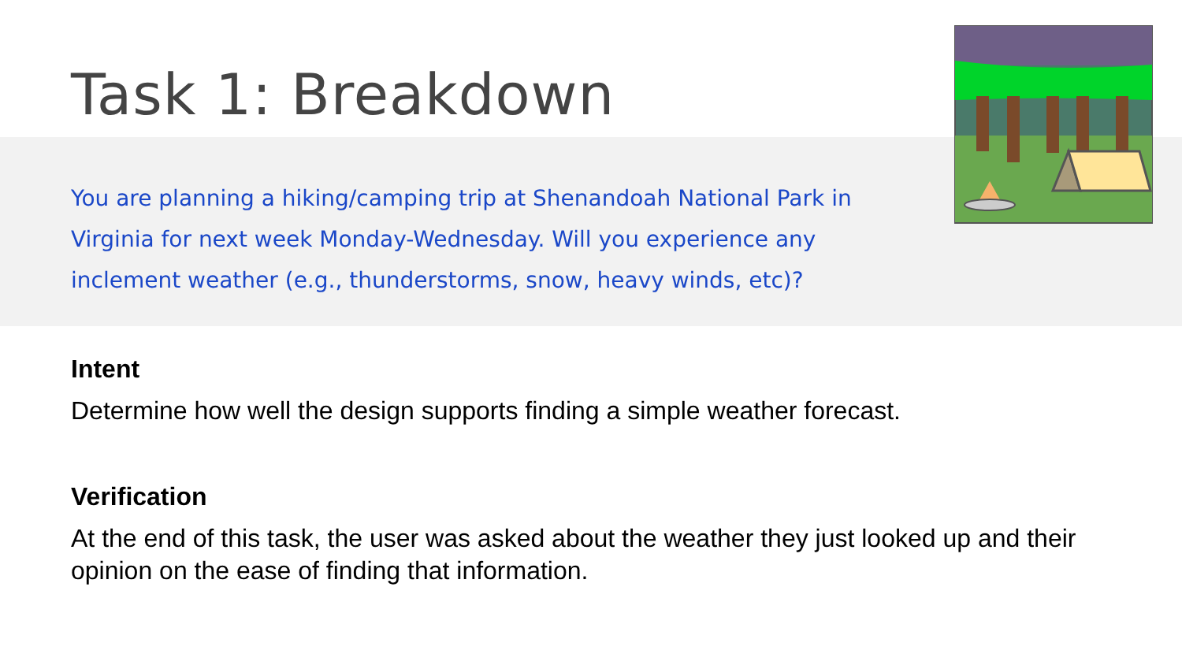Task 1: Breakdown
You are planning a hiking/camping trip at Shenandoah National Park in Virginia for next week Monday-Wednesday. Will you experience any inclement weather (e.g., thunderstorms, snow, heavy winds, etc)?
Intent
Determine how well the design supports finding a simple weather forecast.
Verification
At the end of this task, the user was asked about the weather they just looked up and their opinion on the ease of finding that information.